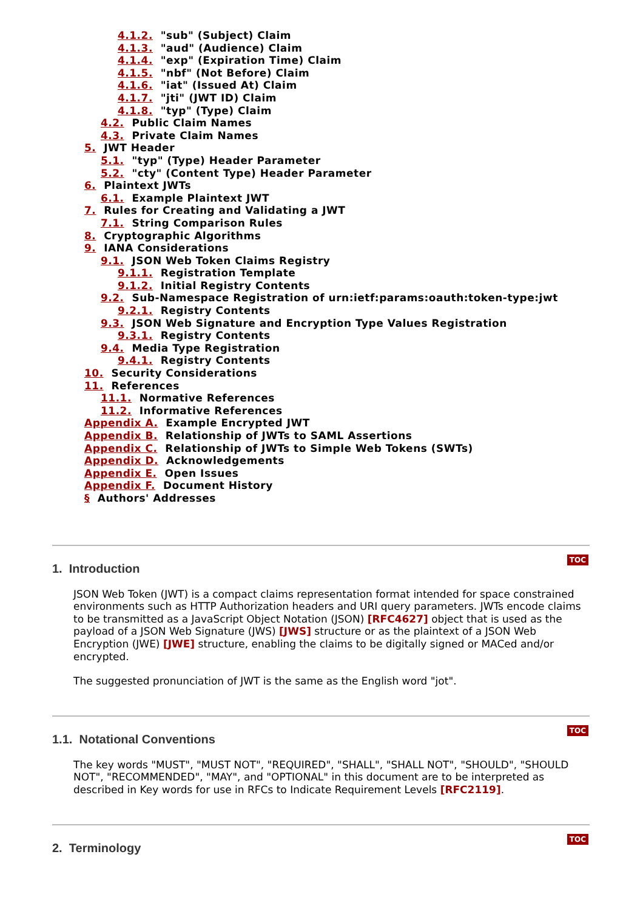4.1.2. "sub" (Subject) Claim
4.1.3. "aud" (Audience) Claim
4.1.4. "exp" (Expiration Time) Claim
4.1.5. "nbf" (Not Before) Claim
4.1.6. "iat" (Issued At) Claim
4.1.7. "jti" (JWT ID) Claim
4.1.8. "typ" (Type) Claim
4.2. Public Claim Names
4.3. Private Claim Names
5. JWT Header
5.1. "typ" (Type) Header Parameter
5.2. "cty" (Content Type) Header Parameter
6. Plaintext JWTs
6.1. Example Plaintext JWT
7. Rules for Creating and Validating a JWT
7.1. String Comparison Rules
8. Cryptographic Algorithms
9. IANA Considerations
9.1. JSON Web Token Claims Registry
9.1.1. Registration Template
9.1.2. Initial Registry Contents
9.2. Sub-Namespace Registration of urn:ietf:params:oauth:token-type:jwt
9.2.1. Registry Contents
9.3. JSON Web Signature and Encryption Type Values Registration
9.3.1. Registry Contents
9.4. Media Type Registration
9.4.1. Registry Contents
10. Security Considerations
11. References
11.1. Normative References
11.2. Informative References
Appendix A. Example Encrypted JWT
Appendix B. Relationship of JWTs to SAML Assertions
Appendix C. Relationship of JWTs to Simple Web Tokens (SWTs)
Appendix D. Acknowledgements
Appendix E. Open Issues
Appendix F. Document History
§ Authors' Addresses
TOC
1. Introduction
JSON Web Token (JWT) is a compact claims representation format intended for space constrained environments such as HTTP Authorization headers and URI query parameters. JWTs encode claims to be transmitted as a JavaScript Object Notation (JSON) [RFC4627] object that is used as the payload of a JSON Web Signature (JWS) [JWS] structure or as the plaintext of a JSON Web Encryption (JWE) [JWE] structure, enabling the claims to be digitally signed or MACed and/or encrypted.
The suggested pronunciation of JWT is the same as the English word "jot".
TOC
1.1. Notational Conventions
The key words "MUST", "MUST NOT", "REQUIRED", "SHALL", "SHALL NOT", "SHOULD", "SHOULD NOT", "RECOMMENDED", "MAY", and "OPTIONAL" in this document are to be interpreted as described in Key words for use in RFCs to Indicate Requirement Levels [RFC2119].
TOC
2. Terminology